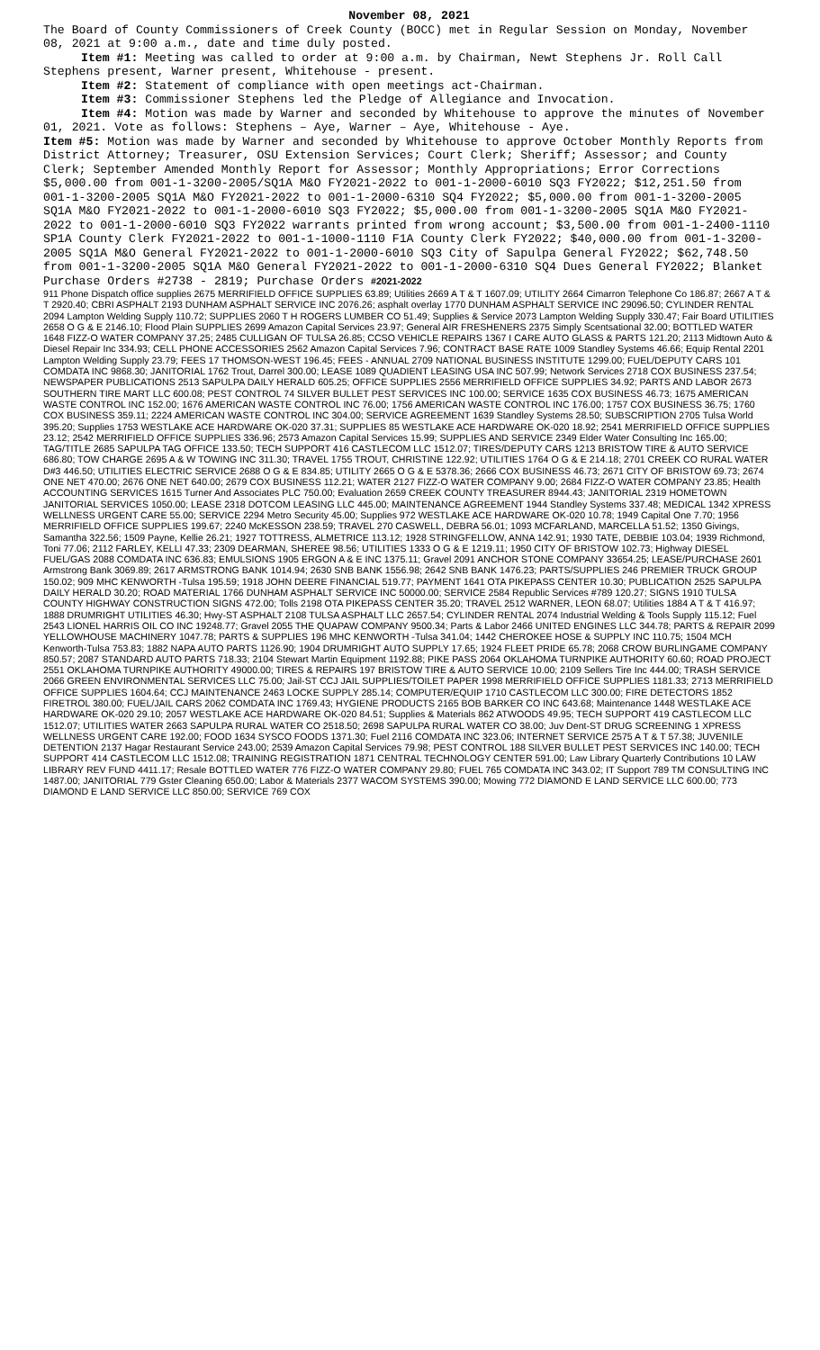November 08, 2021
The Board of County Commissioners of Creek County (BOCC) met in Regular Session on Monday, November 08, 2021 at 9:00 a.m., date and time duly posted.
Item #1: Meeting was called to order at 9:00 a.m. by Chairman, Newt Stephens Jr. Roll Call Stephens present, Warner present, Whitehouse - present.
Item #2: Statement of compliance with open meetings act-Chairman.
Item #3: Commissioner Stephens led the Pledge of Allegiance and Invocation.
Item #4: Motion was made by Warner and seconded by Whitehouse to approve the minutes of November 01, 2021. Vote as follows: Stephens – Aye, Warner – Aye, Whitehouse - Aye.
Item #5: Motion was made by Warner and seconded by Whitehouse to approve October Monthly Reports from District Attorney; Treasurer, OSU Extension Services; Court Clerk; Sheriff; Assessor; and County Clerk; September Amended Monthly Report for Assessor; Monthly Appropriations; Error Corrections $5,000.00 from 001-1-3200-2005/SQ1A M&O FY2021-2022 to 001-1-2000-6010 SQ3 FY2022; $12,251.50 from 001-1-3200-2005 SQ1A M&O FY2021-2022 to 001-1-2000-6310 SQ4 FY2022; $5,000.00 from 001-1-3200-2005 SQ1A M&O FY2021-2022 to 001-1-2000-6010 SQ3 FY2022; $5,000.00 from 001-1-3200-2005 SQ1A M&O FY2021-2022 to 001-1-2000-6010 SQ3 FY2022 warrants printed from wrong account; $3,500.00 from 001-1-2400-1110 SP1A County Clerk FY2021-2022 to 001-1-1000-1110 F1A County Clerk FY2022; $40,000.00 from 001-1-3200-2005 SQ1A M&O General FY2021-2022 to 001-1-2000-6010 SQ3 City of Sapulpa General FY2022; $62,748.50 from 001-1-3200-2005 SQ1A M&O General FY2021-2022 to 001-1-2000-6310 SQ4 Dues General FY2022; Blanket Purchase Orders #2738 - 2819; Purchase Orders #2021-2022
911 Phone Dispatch office supplies 2675 MERRIFIELD OFFICE SUPPLIES 63.89; Utilities 2669 A T & T 1607.09; UTILITY 2664 Cimarron Telephone Co 186.87; 2667 A T & T 2920.40; CBRI ASPHALT 2193 DUNHAM ASPHALT SERVICE INC 2076.26; asphalt overlay 1770 DUNHAM ASPHALT SERVICE INC 29096.50; CYLINDER RENTAL 2094 Lampton Welding Supply 110.72; SUPPLIES 2060 T H ROGERS LUMBER CO 51.49; Supplies & Service 2073 Lampton Welding Supply 330.47; Fair Board UTILITIES 2658 O G & E 2146.10; Flood Plain SUPPLIES 2699 Amazon Capital Services 23.97; General AIR FRESHENERS 2375 Simply Scentsational 32.00; BOTTLED WATER 1648 FIZZ-O WATER COMPANY 37.25; 2485 CULLIGAN OF TULSA 26.85; CCSO VEHICLE REPAIRS 1367 I CARE AUTO GLASS & PARTS 121.20; 2113 Midtown Auto & Diesel Repair Inc 334.93; CELL PHONE ACCESSORIES 2562 Amazon Capital Services 7.96; CONTRACT BASE RATE 1009 Standley Systems 46.66; Equip Rental 2201 Lampton Welding Supply 23.79; FEES 17 THOMSON-WEST 196.45; FEES - ANNUAL 2709 NATIONAL BUSINESS INSTITUTE 1299.00; FUEL/DEPUTY CARS 101 COMDATA INC 9868.30; JANITORIAL 1762 Trout, Darrel 300.00; LEASE 1089 QUADIENT LEASING USA INC 507.99; Network Services 2718 COX BUSINESS 237.54; NEWSPAPER PUBLICATIONS 2513 SAPULPA DAILY HERALD 605.25; OFFICE SUPPLIES 2556 MERRIFIELD OFFICE SUPPLIES 34.92; PARTS AND LABOR 2673 SOUTHERN TIRE MART LLC 600.08; PEST CONTROL 74 SILVER BULLET PEST SERVICES INC 100.00; SERVICE 1635 COX BUSINESS 46.73; 1675 AMERICAN WASTE CONTROL INC 152.00; 1676 AMERICAN WASTE CONTROL INC 76.00; 1756 AMERICAN WASTE CONTROL INC 176.00; 1757 COX BUSINESS 36.75; 1760 COX BUSINESS 359.11; 2224 AMERICAN WASTE CONTROL INC 304.00; SERVICE AGREEMENT 1639 Standley Systems 28.50; SUBSCRIPTION 2705 Tulsa World 395.20; Supplies 1753 WESTLAKE ACE HARDWARE OK-020 37.31; SUPPLIES 85 WESTLAKE ACE HARDWARE OK-020 18.92; 2541 MERRIFIELD OFFICE SUPPLIES 23.12; 2542 MERRIFIELD OFFICE SUPPLIES 336.96; 2573 Amazon Capital Services 15.99; SUPPLIES AND SERVICE 2349 Elder Water Consulting Inc 165.00; TAG/TITLE 2685 SAPULPA TAG OFFICE 133.50; TECH SUPPORT 416 CASTLECOM LLC 1512.07; TIRES/DEPUTY CARS 1213 BRISTOW TIRE & AUTO SERVICE 686.80; TOW CHARGE 2695 A & W TOWING INC 311.30; TRAVEL 1755 TROUT, CHRISTINE 122.92; UTILITIES 1764 O G & E 214.18; 2701 CREEK CO RURAL WATER D#3 446.50; UTILITIES ELECTRIC SERVICE 2688 O G & E 834.85; UTILITY 2665 O G & E 5378.36; 2666 COX BUSINESS 46.73; 2671 CITY OF BRISTOW 69.73; 2674 ONE NET 470.00; 2676 ONE NET 640.00; 2679 COX BUSINESS 112.21; WATER 2127 FIZZ-O WATER COMPANY 9.00; 2684 FIZZ-O WATER COMPANY 23.85; Health ACCOUNTING SERVICES 1615 Turner And Associates PLC 750.00; Evaluation 2659 CREEK COUNTY TREASURER 8944.43; JANITORIAL 2319 HOMETOWN JANITORIAL SERVICES 1050.00; LEASE 2318 DOTCOM LEASING LLC 445.00; MAINTENANCE AGREEMENT 1944 Standley Systems 337.48; MEDICAL 1342 XPRESS WELLNESS URGENT CARE 55.00; SERVICE 2294 Metro Security 45.00; Supplies 972 WESTLAKE ACE HARDWARE OK-020 10.78; 1949 Capital One 7.70; 1956 MERRIFIELD OFFICE SUPPLIES 199.67; 2240 McKESSON 238.59; TRAVEL 270 CASWELL, DEBRA 56.01; 1093 MCFARLAND, MARCELLA 51.52; 1350 Givings, Samantha 322.56; 1509 Payne, Kellie 26.21; 1927 TOTTRESS, ALMETRICE 113.12; 1928 STRINGFELLOW, ANNA 142.91; 1930 TATE, DEBBIE 103.04; 1939 Richmond, Toni 77.06; 2112 FARLEY, KELLI 47.33; 2309 DEARMAN, SHEREE 98.56; UTILITIES 1333 O G & E 1219.11; 1950 CITY OF BRISTOW 102.73; Highway DIESEL FUEL/GAS 2088 COMDATA INC 636.83; EMULSIONS 1905 ERGON A & E INC 1375.11; Gravel 2091 ANCHOR STONE COMPANY 33654.25; LEASE/PURCHASE 2601 Armstrong Bank 3069.89; 2617 ARMSTRONG BANK 1014.94; 2630 SNB BANK 1556.98; 2642 SNB BANK 1476.23; PARTS/SUPPLIES 246 PREMIER TRUCK GROUP 150.02; 909 MHC KENWORTH -Tulsa 195.59; 1918 JOHN DEERE FINANCIAL 519.77; PAYMENT 1641 OTA PIKEPASS CENTER 10.30; PUBLICATION 2525 SAPULPA DAILY HERALD 30.20; ROAD MATERIAL 1766 DUNHAM ASPHALT SERVICE INC 50000.00; SERVICE 2584 Republic Services #789 120.27; SIGNS 1910 TULSA COUNTY HIGHWAY CONSTRUCTION SIGNS 472.00; Tolls 2198 OTA PIKEPASS CENTER 35.20; TRAVEL 2512 WARNER, LEON 68.07; Utilities 1884 A T & T 416.97; 1888 DRUMRIGHT UTILITIES 46.30; Hwy-ST ASPHALT 2108 TULSA ASPHALT LLC 2657.54; CYLINDER RENTAL 2074 Industrial Welding & Tools Supply 115.12; Fuel 2543 LIONEL HARRIS OIL CO INC 19248.77; Gravel 2055 THE QUAPAW COMPANY 9500.34; Parts & Labor 2466 UNITED ENGINES LLC 344.78; PARTS & REPAIR 2099 YELLOWHOUSE MACHINERY 1047.78; PARTS & SUPPLIES 196 MHC KENWORTH -Tulsa 341.04; 1442 CHEROKEE HOSE & SUPPLY INC 110.75; 1504 MCH Kenworth-Tulsa 753.83; 1882 NAPA AUTO PARTS 1126.90; 1904 DRUMRIGHT AUTO SUPPLY 17.65; 1924 FLEET PRIDE 65.78; 2068 CROW BURLINGAME COMPANY 850.57; 2087 STANDARD AUTO PARTS 718.33; 2104 Stewart Martin Equipment 1192.88; PIKE PASS 2064 OKLAHOMA TURNPIKE AUTHORITY 60.60; ROAD PROJECT 2551 OKLAHOMA TURNPIKE AUTHORITY 49000.00; TIRES & REPAIRS 197 BRISTOW TIRE & AUTO SERVICE 10.00; 2109 Sellers Tire Inc 444.00; TRASH SERVICE 2066 GREEN ENVIRONMENTAL SERVICES LLC 75.00; Jail-ST CCJ JAIL SUPPLIES/TOILET PAPER 1998 MERRIFIELD OFFICE SUPPLIES 1181.33; 2713 MERRIFIELD OFFICE SUPPLIES 1604.64; CCJ MAINTENANCE 2463 LOCKE SUPPLY 285.14; COMPUTER/EQUIP 1710 CASTLECOM LLC 300.00; FIRE DETECTORS 1852 FIRETROL 380.00; FUEL/JAIL CARS 2062 COMDATA INC 1769.43; HYGIENE PRODUCTS 2165 BOB BARKER CO INC 643.68; Maintenance 1448 WESTLAKE ACE HARDWARE OK-020 29.10; 2057 WESTLAKE ACE HARDWARE OK-020 84.51; Supplies & Materials 862 ATWOODS 49.95; TECH SUPPORT 419 CASTLECOM LLC 1512.07; UTILITIES WATER 2663 SAPULPA RURAL WATER CO 2518.50; 2698 SAPULPA RURAL WATER CO 38.00; Juv Dent-ST DRUG SCREENING 1 XPRESS WELLNESS URGENT CARE 192.00; FOOD 1634 SYSCO FOODS 1371.30; Fuel 2116 COMDATA INC 323.06; INTERNET SERVICE 2575 A T & T 57.38; JUVENILE DETENTION 2137 Hagar Restaurant Service 243.00; 2539 Amazon Capital Services 79.98; PEST CONTROL 188 SILVER BULLET PEST SERVICES INC 140.00; TECH SUPPORT 414 CASTLECOM LLC 1512.08; TRAINING REGISTRATION 1871 CENTRAL TECHNOLOGY CENTER 591.00; Law Library Quarterly Contributions 10 LAW LIBRARY REV FUND 4411.17; Resale BOTTLED WATER 776 FIZZ-O WATER COMPANY 29.80; FUEL 765 COMDATA INC 343.02; IT Support 789 TM CONSULTING INC 1487.00; JANITORIAL 779 Gster Cleaning 650.00; Labor & Materials 2377 WACOM SYSTEMS 390.00; Mowing 772 DIAMOND E LAND SERVICE LLC 600.00; 773 DIAMOND E LAND SERVICE LLC 850.00; SERVICE 769 COX